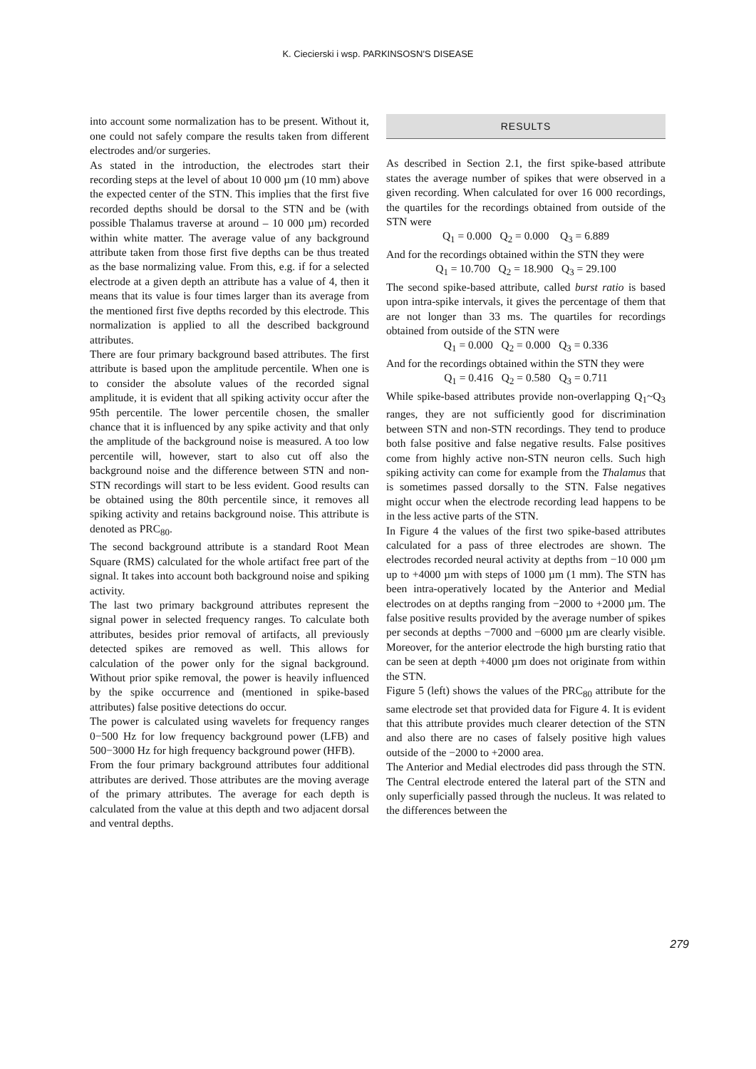K. Ciecierski i wsp. PARKINSOSN'S DISEASE
into account some normalization has to be present. Without it, one could not safely compare the results taken from different electrodes and/or surgeries.
As stated in the introduction, the electrodes start their recording steps at the level of about 10 000 µm (10 mm) above the expected center of the STN. This implies that the first five recorded depths should be dorsal to the STN and be (with possible Thalamus traverse at around – 10 000 µm) recorded within white matter. The average value of any background attribute taken from those first five depths can be thus treated as the base normalizing value. From this, e.g. if for a selected electrode at a given depth an attribute has a value of 4, then it means that its value is four times larger than its average from the mentioned first five depths recorded by this electrode. This normalization is applied to all the described background attributes.
There are four primary background based attributes. The first attribute is based upon the amplitude percentile. When one is to consider the absolute values of the recorded signal amplitude, it is evident that all spiking activity occur after the 95th percentile. The lower percentile chosen, the smaller chance that it is influenced by any spike activity and that only the amplitude of the background noise is measured. A too low percentile will, however, start to also cut off also the background noise and the difference between STN and non-STN recordings will start to be less evident. Good results can be obtained using the 80th percentile since, it removes all spiking activity and retains background noise. This attribute is denoted as PRC<sub>80</sub>.
The second background attribute is a standard Root Mean Square (RMS) calculated for the whole artifact free part of the signal. It takes into account both background noise and spiking activity.
The last two primary background attributes represent the signal power in selected frequency ranges. To calculate both attributes, besides prior removal of artifacts, all previously detected spikes are removed as well. This allows for calculation of the power only for the signal background. Without prior spike removal, the power is heavily influenced by the spike occurrence and (mentioned in spike-based attributes) false positive detections do occur.
The power is calculated using wavelets for frequency ranges 0−500 Hz for low frequency background power (LFB) and 500−3000 Hz for high frequency background power (HFB).
From the four primary background attributes four additional attributes are derived. Those attributes are the moving average of the primary attributes. The average for each depth is calculated from the value at this depth and two adjacent dorsal and ventral depths.
RESULTS
As described in Section 2.1, the first spike-based attribute states the average number of spikes that were observed in a given recording. When calculated for over 16 000 recordings, the quartiles for the recordings obtained from outside of the STN were
Q<sub>1</sub> = 0.000 Q<sub>2</sub> = 0.000 Q<sub>3</sub> = 6.889
And for the recordings obtained within the STN they were
Q<sub>1</sub> = 10.700 Q<sub>2</sub> = 18.900 Q<sub>3</sub> = 29.100
The second spike-based attribute, called burst ratio is based upon intra-spike intervals, it gives the percentage of them that are not longer than 33 ms. The quartiles for recordings obtained from outside of the STN were
Q<sub>1</sub> = 0.000 Q<sub>2</sub> = 0.000 Q<sub>3</sub> = 0.336
And for the recordings obtained within the STN they were
Q<sub>1</sub> = 0.416 Q<sub>2</sub> = 0.580 Q<sub>3</sub> = 0.711
While spike-based attributes provide non-overlapping Q<sub>1</sub>~Q<sub>3</sub> ranges, they are not sufficiently good for discrimination between STN and non-STN recordings. They tend to produce both false positive and false negative results. False positives come from highly active non-STN neuron cells. Such high spiking activity can come for example from the Thalamus that is sometimes passed dorsally to the STN. False negatives might occur when the electrode recording lead happens to be in the less active parts of the STN.
In Figure 4 the values of the first two spike-based attributes calculated for a pass of three electrodes are shown. The electrodes recorded neural activity at depths from −10 000 µm up to +4000 µm with steps of 1000 µm (1 mm). The STN has been intra-operatively located by the Anterior and Medial electrodes on at depths ranging from −2000 to +2000 µm. The false positive results provided by the average number of spikes per seconds at depths −7000 and −6000 µm are clearly visible. Moreover, for the anterior electrode the high bursting ratio that can be seen at depth +4000 µm does not originate from within the STN.
Figure 5 (left) shows the values of the PRC<sub>80</sub> attribute for the same electrode set that provided data for Figure 4. It is evident that this attribute provides much clearer detection of the STN and also there are no cases of falsely positive high values outside of the −2000 to +2000 area.
The Anterior and Medial electrodes did pass through the STN. The Central electrode entered the lateral part of the STN and only superficially passed through the nucleus. It was related to the differences between the
279